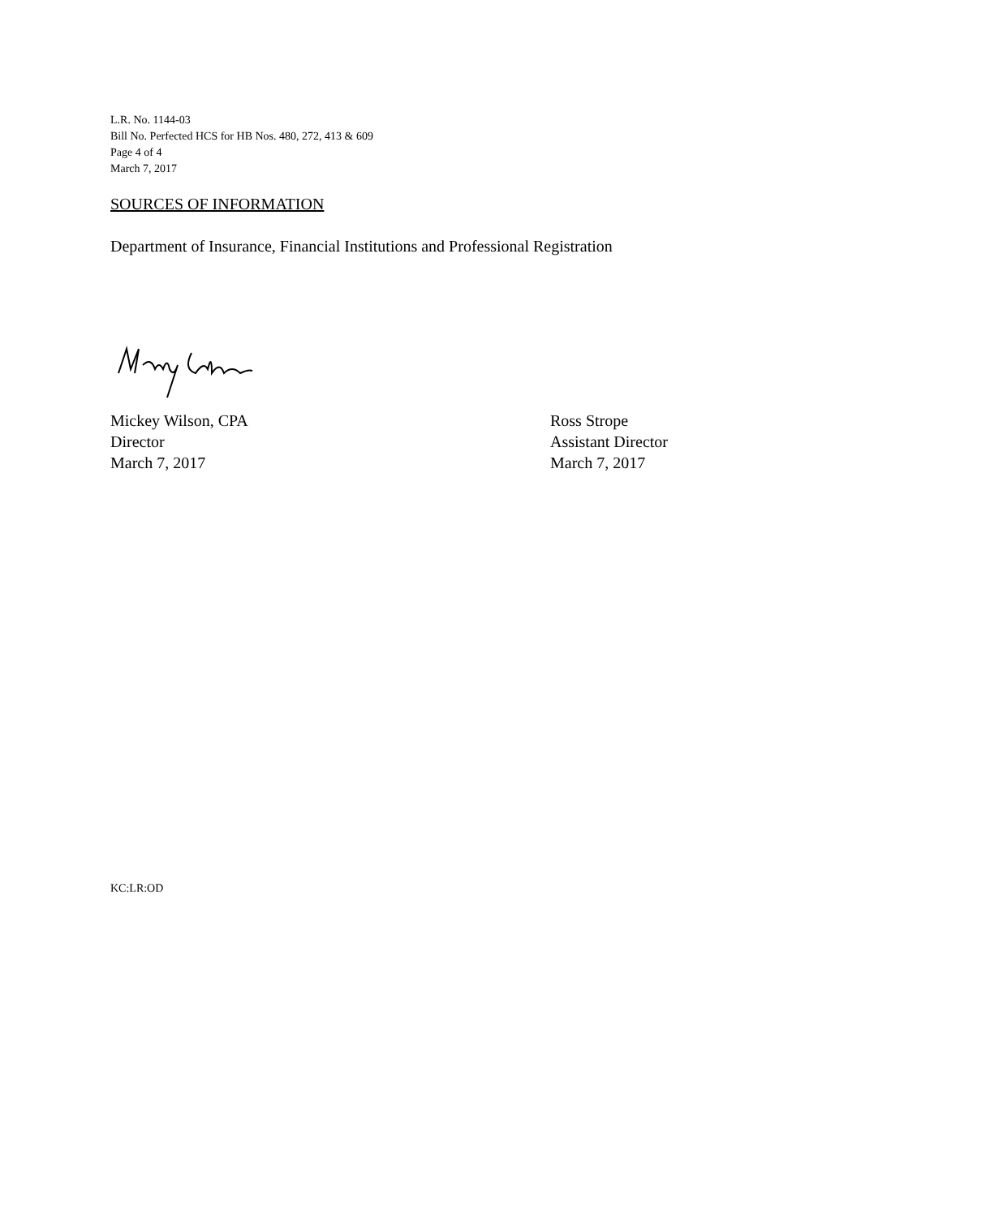L.R. No. 1144-03
Bill No. Perfected HCS for HB Nos. 480, 272, 413 & 609
Page 4 of 4
March 7, 2017
SOURCES OF INFORMATION
Department of Insurance, Financial Institutions and Professional Registration
Mickey Wilson, CPA
Director
March 7, 2017
Ross Strope
Assistant Director
March 7, 2017
KC:LR:OD